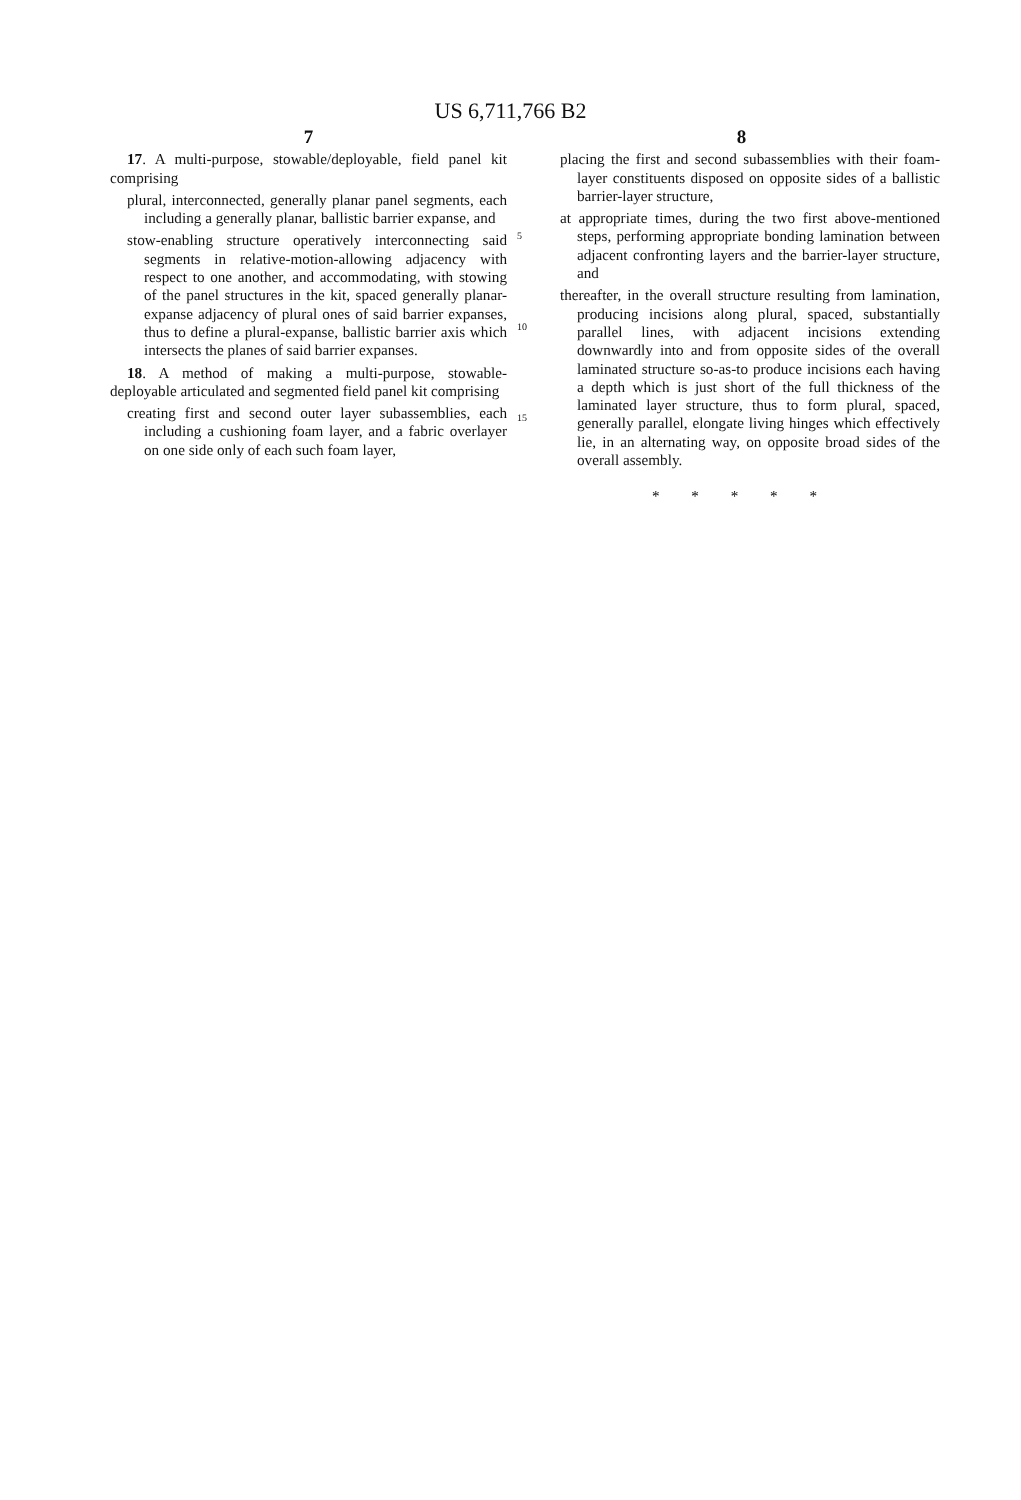US 6,711,766 B2
7
17. A multi-purpose, stowable/deployable, field panel kit comprising
plural, interconnected, generally planar panel segments, each including a generally planar, ballistic barrier expanse, and
stow-enabling structure operatively interconnecting said segments in relative-motion-allowing adjacency with respect to one another, and accommodating, with stowing of the panel structures in the kit, spaced generally planar-expanse adjacency of plural ones of said barrier expanses, thus to define a plural-expanse, ballistic barrier axis which intersects the planes of said barrier expanses.
18. A method of making a multi-purpose, stowable-deployable articulated and segmented field panel kit comprising
creating first and second outer layer subassemblies, each including a cushioning foam layer, and a fabric overlayer on one side only of each such foam layer,
5
10
15
8
placing the first and second subassemblies with their foam-layer constituents disposed on opposite sides of a ballistic barrier-layer structure,
at appropriate times, during the two first above-mentioned steps, performing appropriate bonding lamination between adjacent confronting layers and the barrier-layer structure, and
thereafter, in the overall structure resulting from lamination, producing incisions along plural, spaced, substantially parallel lines, with adjacent incisions extending downwardly into and from opposite sides of the overall laminated structure so-as-to produce incisions each having a depth which is just short of the full thickness of the laminated layer structure, thus to form plural, spaced, generally parallel, elongate living hinges which effectively lie, in an alternating way, on opposite broad sides of the overall assembly.
* * * * *